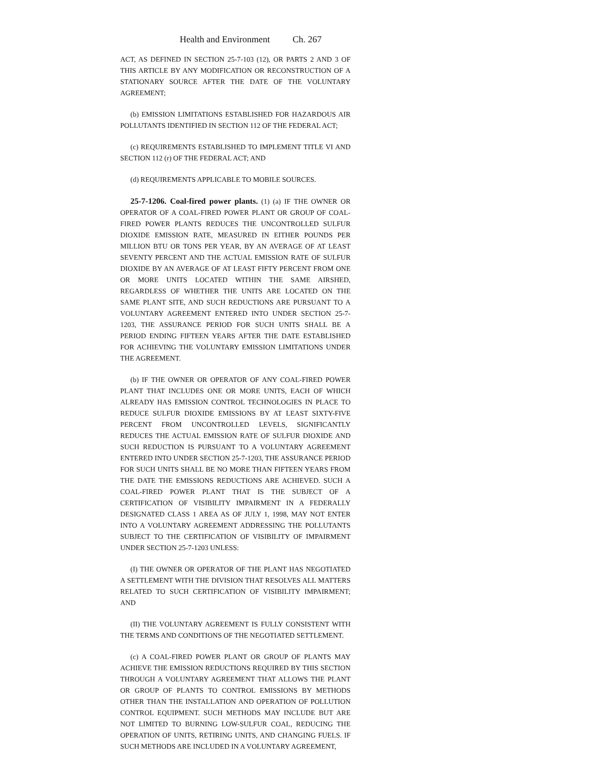Health and Environment Ch. 267
ACT, AS DEFINED IN SECTION 25-7-103 (12), OR PARTS 2 AND 3 OF THIS ARTICLE BY ANY MODIFICATION OR RECONSTRUCTION OF A STATIONARY SOURCE AFTER THE DATE OF THE VOLUNTARY AGREEMENT;
(b) EMISSION LIMITATIONS ESTABLISHED FOR HAZARDOUS AIR POLLUTANTS IDENTIFIED IN SECTION 112 OF THE FEDERAL ACT;
(c) REQUIREMENTS ESTABLISHED TO IMPLEMENT TITLE VI AND SECTION 112 (r) OF THE FEDERAL ACT; AND
(d) REQUIREMENTS APPLICABLE TO MOBILE SOURCES.
25-7-1206. Coal-fired power plants. (1) (a) IF THE OWNER OR OPERATOR OF A COAL-FIRED POWER PLANT OR GROUP OF COAL-FIRED POWER PLANTS REDUCES THE UNCONTROLLED SULFUR DIOXIDE EMISSION RATE, MEASURED IN EITHER POUNDS PER MILLION BTU OR TONS PER YEAR, BY AN AVERAGE OF AT LEAST SEVENTY PERCENT AND THE ACTUAL EMISSION RATE OF SULFUR DIOXIDE BY AN AVERAGE OF AT LEAST FIFTY PERCENT FROM ONE OR MORE UNITS LOCATED WITHIN THE SAME AIRSHED, REGARDLESS OF WHETHER THE UNITS ARE LOCATED ON THE SAME PLANT SITE, AND SUCH REDUCTIONS ARE PURSUANT TO A VOLUNTARY AGREEMENT ENTERED INTO UNDER SECTION 25-7-1203, THE ASSURANCE PERIOD FOR SUCH UNITS SHALL BE A PERIOD ENDING FIFTEEN YEARS AFTER THE DATE ESTABLISHED FOR ACHIEVING THE VOLUNTARY EMISSION LIMITATIONS UNDER THE AGREEMENT.
(b) IF THE OWNER OR OPERATOR OF ANY COAL-FIRED POWER PLANT THAT INCLUDES ONE OR MORE UNITS, EACH OF WHICH ALREADY HAS EMISSION CONTROL TECHNOLOGIES IN PLACE TO REDUCE SULFUR DIOXIDE EMISSIONS BY AT LEAST SIXTY-FIVE PERCENT FROM UNCONTROLLED LEVELS, SIGNIFICANTLY REDUCES THE ACTUAL EMISSION RATE OF SULFUR DIOXIDE AND SUCH REDUCTION IS PURSUANT TO A VOLUNTARY AGREEMENT ENTERED INTO UNDER SECTION 25-7-1203, THE ASSURANCE PERIOD FOR SUCH UNITS SHALL BE NO MORE THAN FIFTEEN YEARS FROM THE DATE THE EMISSIONS REDUCTIONS ARE ACHIEVED. SUCH A COAL-FIRED POWER PLANT THAT IS THE SUBJECT OF A CERTIFICATION OF VISIBILITY IMPAIRMENT IN A FEDERALLY DESIGNATED CLASS 1 AREA AS OF JULY 1, 1998, MAY NOT ENTER INTO A VOLUNTARY AGREEMENT ADDRESSING THE POLLUTANTS SUBJECT TO THE CERTIFICATION OF VISIBILITY OF IMPAIRMENT UNDER SECTION 25-7-1203 UNLESS:
(I) THE OWNER OR OPERATOR OF THE PLANT HAS NEGOTIATED A SETTLEMENT WITH THE DIVISION THAT RESOLVES ALL MATTERS RELATED TO SUCH CERTIFICATION OF VISIBILITY IMPAIRMENT; AND
(II) THE VOLUNTARY AGREEMENT IS FULLY CONSISTENT WITH THE TERMS AND CONDITIONS OF THE NEGOTIATED SETTLEMENT.
(c) A COAL-FIRED POWER PLANT OR GROUP OF PLANTS MAY ACHIEVE THE EMISSION REDUCTIONS REQUIRED BY THIS SECTION THROUGH A VOLUNTARY AGREEMENT THAT ALLOWS THE PLANT OR GROUP OF PLANTS TO CONTROL EMISSIONS BY METHODS OTHER THAN THE INSTALLATION AND OPERATION OF POLLUTION CONTROL EQUIPMENT. SUCH METHODS MAY INCLUDE BUT ARE NOT LIMITED TO BURNING LOW-SULFUR COAL, REDUCING THE OPERATION OF UNITS, RETIRING UNITS, AND CHANGING FUELS. IF SUCH METHODS ARE INCLUDED IN A VOLUNTARY AGREEMENT,